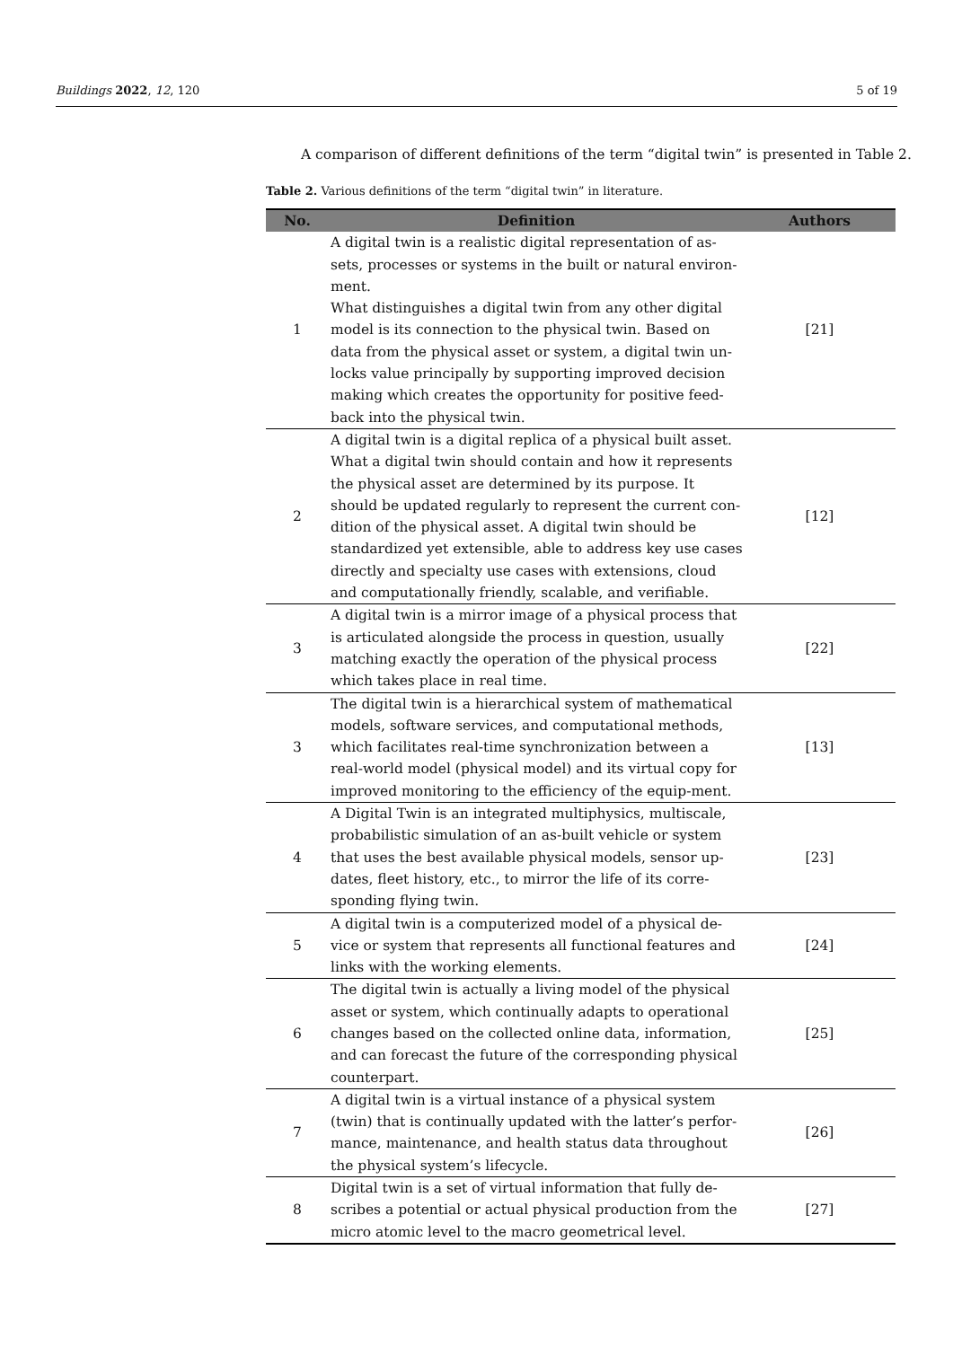Buildings 2022, 12, 120 5 of 19
A comparison of different definitions of the term “digital twin” is presented in Table 2.
Table 2. Various definitions of the term “digital twin” in literature.
| No. | Definition | Authors |
| --- | --- | --- |
| 1 | A digital twin is a realistic digital representation of as-sets, processes or systems in the built or natural environ-ment. What distinguishes a digital twin from any other digital model is its connection to the physical twin. Based on data from the physical asset or system, a digital twin un-locks value principally by supporting improved decision making which creates the opportunity for positive feed-back into the physical twin. | [21] |
| 2 | A digital twin is a digital replica of a physical built asset. What a digital twin should contain and how it represents the physical asset are determined by its purpose. It should be updated regularly to represent the current con-dition of the physical asset. A digital twin should be standardized yet extensible, able to address key use cases directly and specialty use cases with extensions, cloud and computationally friendly, scalable, and verifiable. | [12] |
| 3 | A digital twin is a mirror image of a physical process that is articulated alongside the process in question, usually matching exactly the operation of the physical process which takes place in real time. | [22] |
| 3 | The digital twin is a hierarchical system of mathematical models, software services, and computational methods, which facilitates real-time synchronization between a real-world model (physical model) and its virtual copy for improved monitoring to the efficiency of the equip-ment. | [13] |
| 4 | A Digital Twin is an integrated multiphysics, multiscale, probabilistic simulation of an as-built vehicle or system that uses the best available physical models, sensor up-dates, fleet history, etc., to mirror the life of its corre-sponding flying twin. | [23] |
| 5 | A digital twin is a computerized model of a physical de-vice or system that represents all functional features and links with the working elements. | [24] |
| 6 | The digital twin is actually a living model of the physical asset or system, which continually adapts to operational changes based on the collected online data, information, and can forecast the future of the corresponding physical counterpart. | [25] |
| 7 | A digital twin is a virtual instance of a physical system (twin) that is continually updated with the latter’s perfor-mance, maintenance, and health status data throughout the physical system’s lifecycle. | [26] |
| 8 | Digital twin is a set of virtual information that fully de-scribes a potential or actual physical production from the micro atomic level to the macro geometrical level. | [27] |